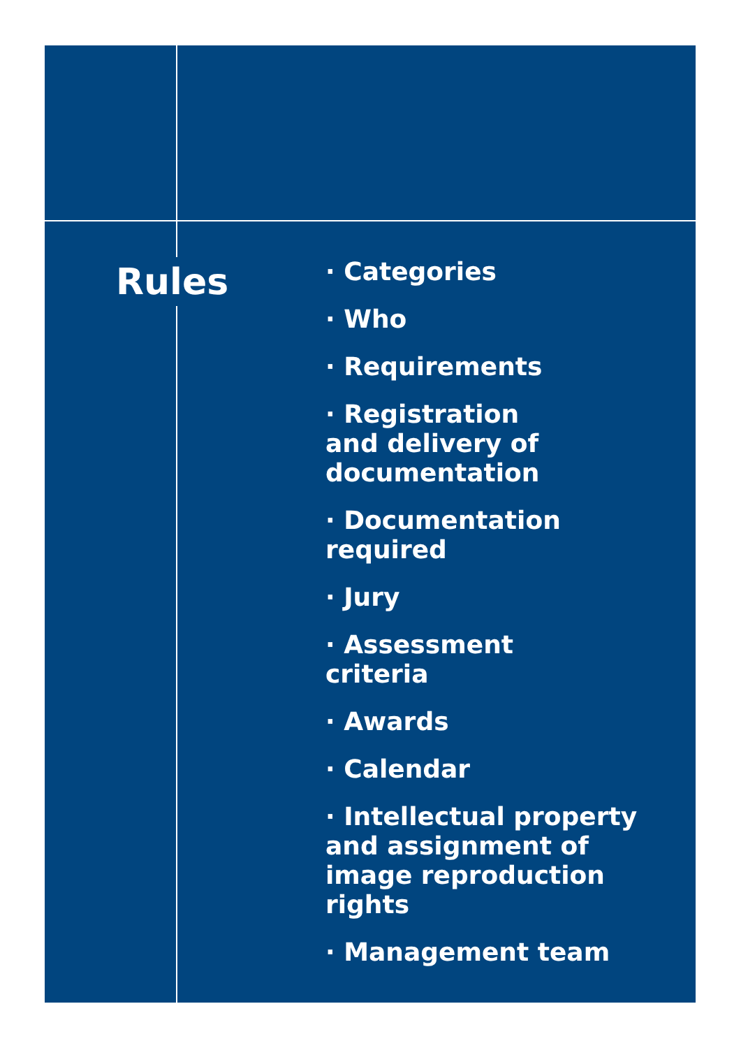Rules
· Categories
· Who
· Requirements
· Registration
and delivery of
documentation
· Documentation
required
· Jury
· Assessment
criteria
· Awards
· Calendar
· Intellectual property
and assignment of
image reproduction
rights
· Management team